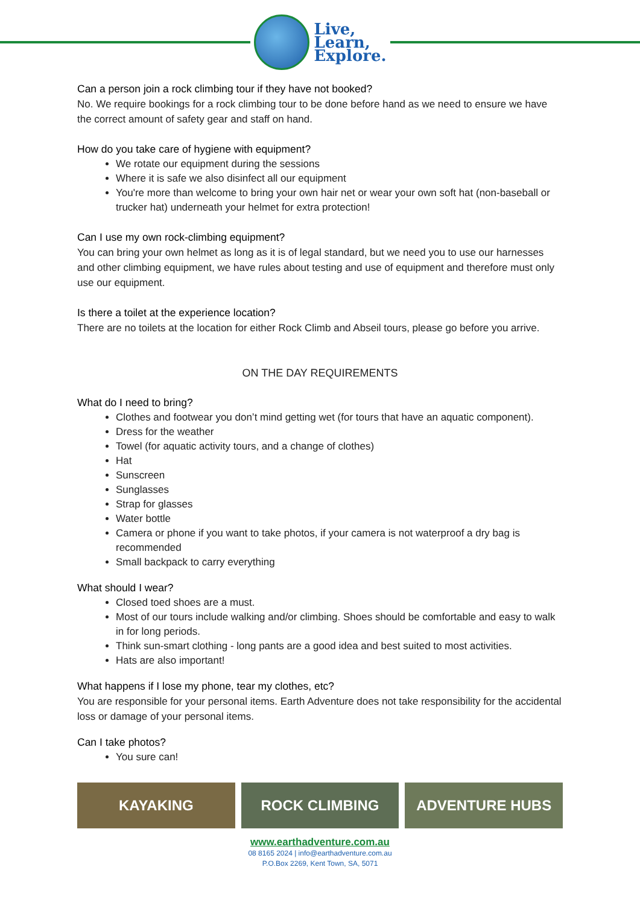Live,
Learn,
Explore.
Can a person join a rock climbing tour if they have not booked?
No. We require bookings for a rock climbing tour to be done before hand as we need to ensure we have the correct amount of safety gear and staff on hand.
How do you take care of hygiene with equipment?
We rotate our equipment during the sessions
Where it is safe we also disinfect all our equipment
You're more than welcome to bring your own hair net or wear your own soft hat (non-baseball or trucker hat) underneath your helmet for extra protection!
Can I use my own rock-climbing equipment?
You can bring your own helmet as long as it is of legal standard, but we need you to use our harnesses and other climbing equipment, we have rules about testing and use of equipment and therefore must only use our equipment.
Is there a toilet at the experience location?
There are no toilets at the location for either Rock Climb and Abseil tours, please go before you arrive.
ON THE DAY REQUIREMENTS
What do I need to bring?
Clothes and footwear you don’t mind getting wet (for tours that have an aquatic component).
Dress for the weather
Towel (for aquatic activity tours, and a change of clothes)
Hat
Sunscreen
Sunglasses
Strap for glasses
Water bottle
Camera or phone if you want to take photos, if your camera is not waterproof a dry bag is recommended
Small backpack to carry everything
What should I wear?
Closed toed shoes are a must.
Most of our tours include walking and/or climbing. Shoes should be comfortable and easy to walk in for long periods.
Think sun-smart clothing - long pants are a good idea and best suited to most activities.
Hats are also important!
What happens if I lose my phone, tear my clothes, etc?
You are responsible for your personal items. Earth Adventure does not take responsibility for the accidental loss or damage of your personal items.
Can I take photos?
You sure can!
KAYAKING ROCK CLIMBING ADVENTURE HUBS
www.earthadventure.com.au
08 8165 2024 | info@earthadventure.com.au
P.O.Box 2269, Kent Town, SA, 5071